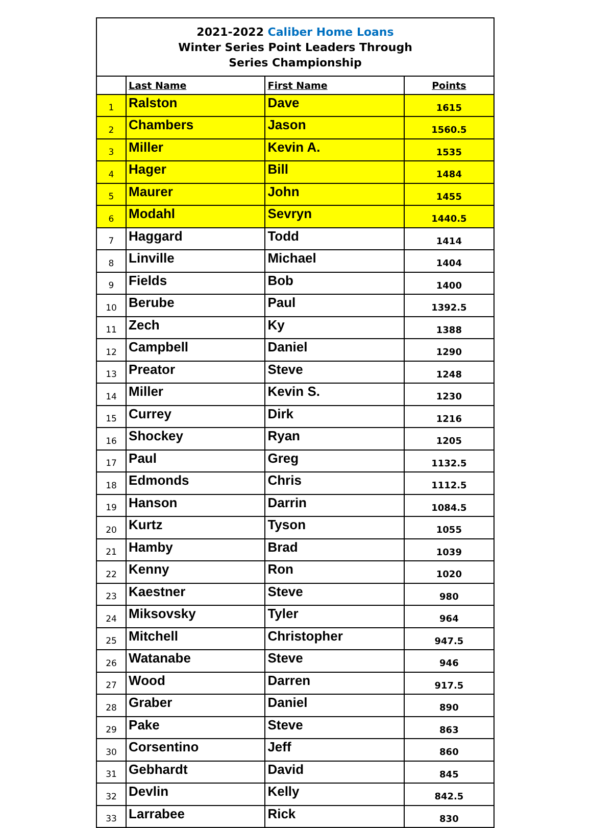2021-2022 Caliber Home Loans
Winter Series Point Leaders Through
Series Championship
| | Last Name | First Name | Points |
| --- | --- | --- | --- |
| 1 | Ralston | Dave | 1615 |
| 2 | Chambers | Jason | 1560.5 |
| 3 | Miller | Kevin A. | 1535 |
| 4 | Hager | Bill | 1484 |
| 5 | Maurer | John | 1455 |
| 6 | Modahl | Sevryn | 1440.5 |
| 7 | Haggard | Todd | 1414 |
| 8 | Linville | Michael | 1404 |
| 9 | Fields | Bob | 1400 |
| 10 | Berube | Paul | 1392.5 |
| 11 | Zech | Ky | 1388 |
| 12 | Campbell | Daniel | 1290 |
| 13 | Preator | Steve | 1248 |
| 14 | Miller | Kevin S. | 1230 |
| 15 | Currey | Dirk | 1216 |
| 16 | Shockey | Ryan | 1205 |
| 17 | Paul | Greg | 1132.5 |
| 18 | Edmonds | Chris | 1112.5 |
| 19 | Hanson | Darrin | 1084.5 |
| 20 | Kurtz | Tyson | 1055 |
| 21 | Hamby | Brad | 1039 |
| 22 | Kenny | Ron | 1020 |
| 23 | Kaestner | Steve | 980 |
| 24 | Miksovsky | Tyler | 964 |
| 25 | Mitchell | Christopher | 947.5 |
| 26 | Watanabe | Steve | 946 |
| 27 | Wood | Darren | 917.5 |
| 28 | Graber | Daniel | 890 |
| 29 | Pake | Steve | 863 |
| 30 | Corsentino | Jeff | 860 |
| 31 | Gebhardt | David | 845 |
| 32 | Devlin | Kelly | 842.5 |
| 33 | Larrabee | Rick | 830 |